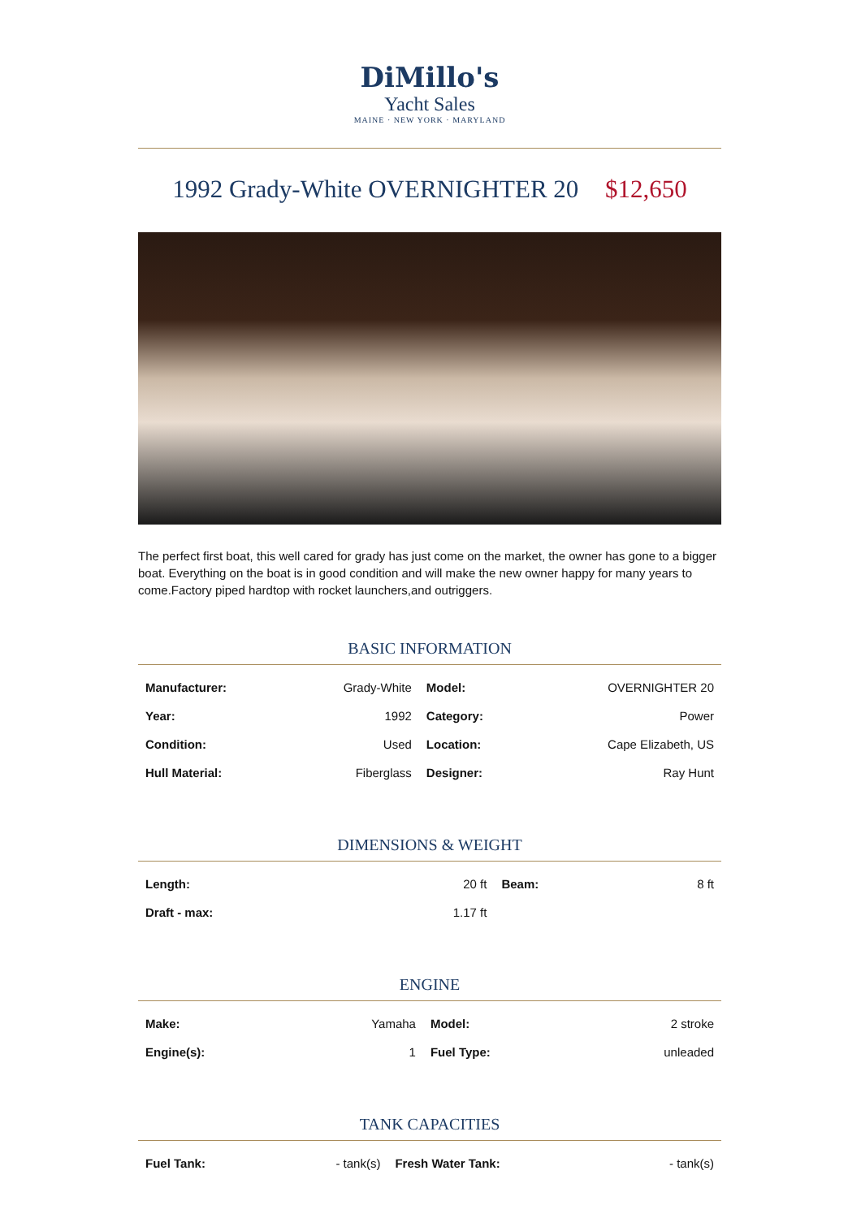DiMillo's
Yacht Sales
MAINE · NEW YORK · MARYLAND
1992 Grady-White OVERNIGHTER 20 $12,650
The perfect first boat, this well cared for grady has just come on the market, the owner has gone to a bigger boat. Everything on the boat is in good condition and will make the new owner happy for many years to come.Factory piped hardtop with rocket launchers,and outriggers.
BASIC INFORMATION
| Manufacturer: | Grady-White | Model: | OVERNIGHTER 20 |
| Year: | 1992 | Category: | Power |
| Condition: | Used | Location: | Cape Elizabeth, US |
| Hull Material: | Fiberglass | Designer: | Ray Hunt |
DIMENSIONS & WEIGHT
| Length: | 20 ft | Beam: | 8 ft |
| Draft - max: | 1.17 ft | | |
ENGINE
| Make: | Yamaha | Model: | 2 stroke |
| Engine(s): | 1 | Fuel Type: | unleaded |
TANK CAPACITIES
| Fuel Tank: | - tank(s) | Fresh Water Tank: | - tank(s) |